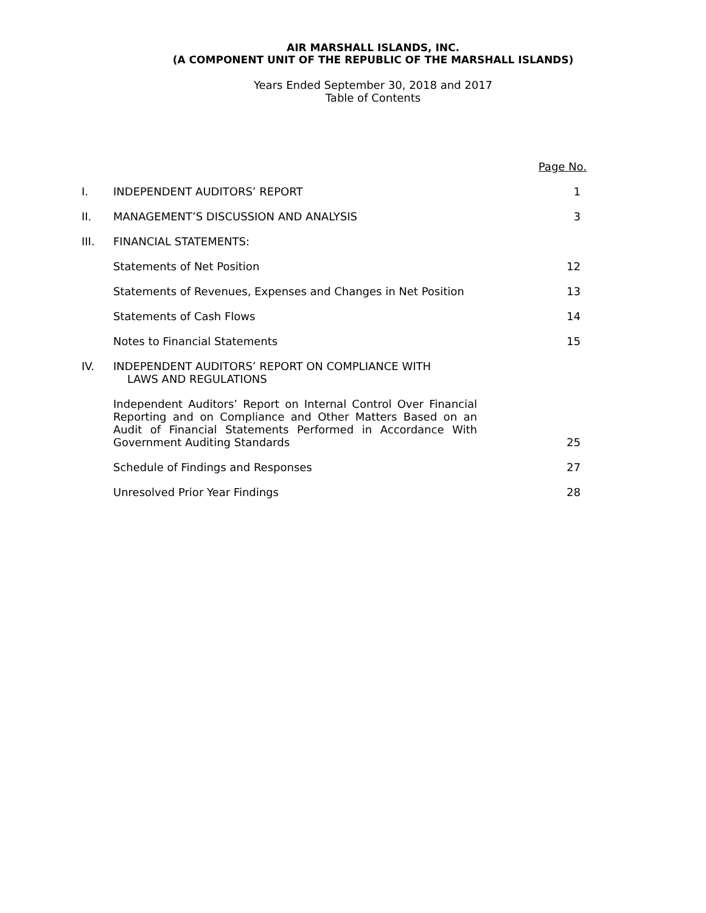AIR MARSHALL ISLANDS, INC.
(A COMPONENT UNIT OF THE REPUBLIC OF THE MARSHALL ISLANDS)
Years Ended September 30, 2018 and 2017
Table of Contents
| | | Page No. |
| I. | INDEPENDENT AUDITORS’ REPORT | 1 |
| II. | MANAGEMENT’S DISCUSSION AND ANALYSIS | 3 |
| III. | FINANCIAL STATEMENTS: | |
| | Statements of Net Position | 12 |
| | Statements of Revenues, Expenses and Changes in Net Position | 13 |
| | Statements of Cash Flows | 14 |
| | Notes to Financial Statements | 15 |
| IV. | INDEPENDENT AUDITORS’ REPORT ON COMPLIANCE WITH LAWS AND REGULATIONS | |
| | Independent Auditors’ Report on Internal Control Over Financial Reporting and on Compliance and Other Matters Based on an Audit of Financial Statements Performed in Accordance With Government Auditing Standards | 25 |
| | Schedule of Findings and Responses | 27 |
| | Unresolved Prior Year Findings | 28 |